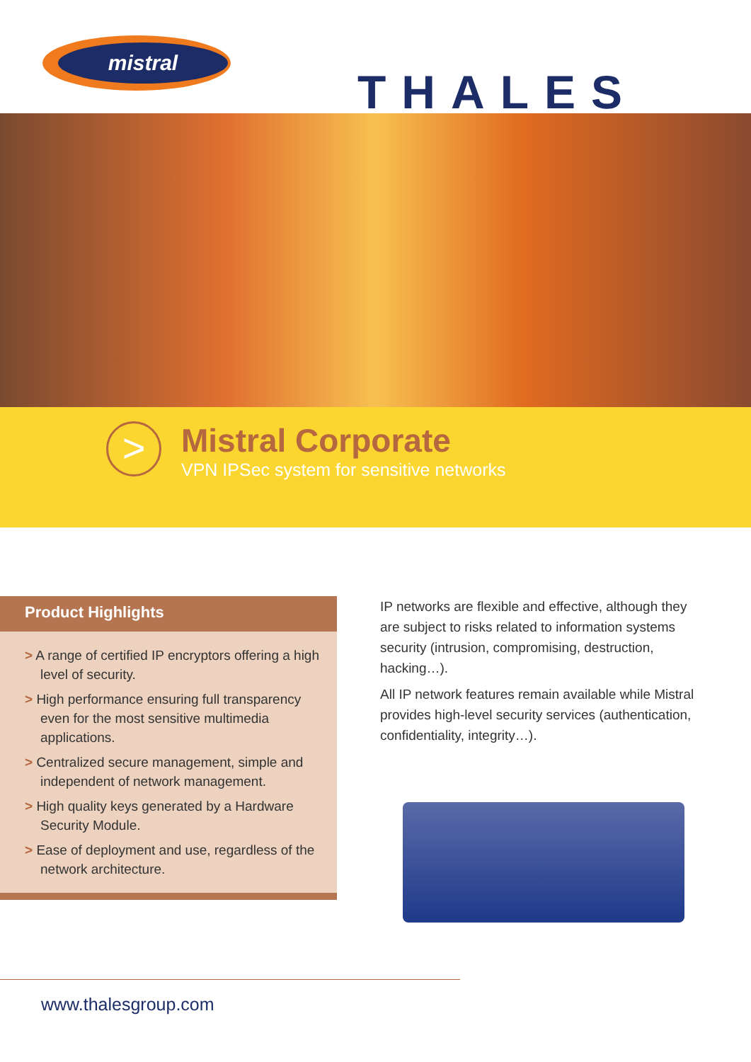mistral
THALES
>
Mistral Corporate
VPN IPSec system for sensitive networks
Product Highlights
> A range of certified IP encryptors offering a high level of security.
> High performance ensuring full transparency even for the most sensitive multimedia applications.
> Centralized secure management, simple and independent of network management.
> High quality keys generated by a Hardware Security Module.
> Ease of deployment and use, regardless of the network architecture.
IP networks are flexible and effective, although they are subject to risks related to information systems security (intrusion, compromising, destruction, hacking…).
All IP network features remain available while Mistral provides high-level security services (authentication, confidentiality, integrity…).
www.thalesgroup.com